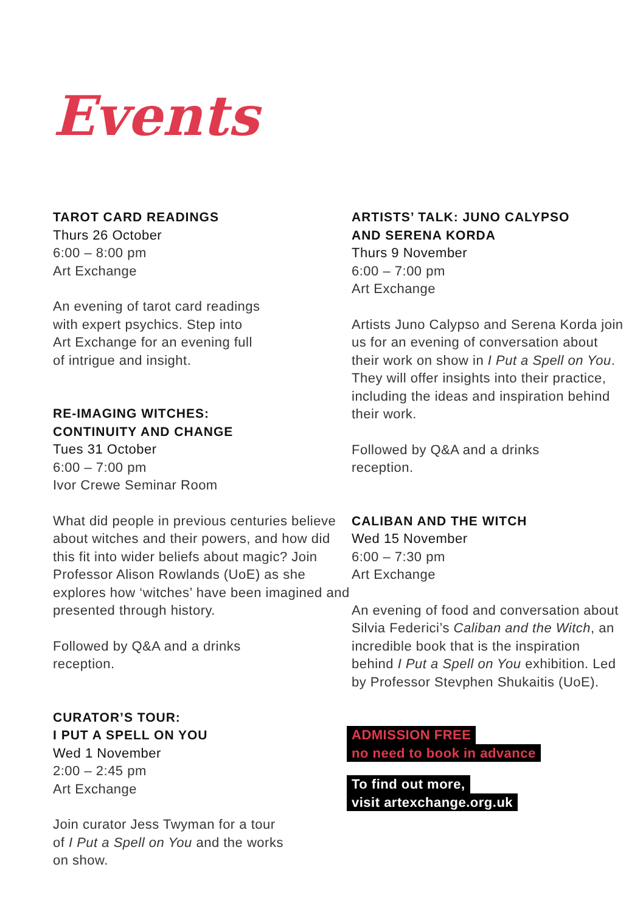Events
TAROT CARD READINGS
Thurs 26 October
6:00 – 8:00 pm
Art Exchange
An evening of tarot card readings
with expert psychics. Step into
Art Exchange for an evening full
of intrigue and insight.
RE-IMAGING WITCHES:
CONTINUITY AND CHANGE
Tues 31 October
6:00 – 7:00 pm
Ivor Crewe Seminar Room
What did people in previous centuries believe about witches and their powers, and how did this fit into wider beliefs about magic? Join Professor Alison Rowlands (UoE) as she explores how ‘witches’ have been imagined and presented through history.
Followed by Q&A and a drinks
reception.
CURATOR’S TOUR:
I PUT A SPELL ON YOU
Wed 1 November
2:00 – 2:45 pm
Art Exchange
Join curator Jess Twyman for a tour
of I Put a Spell on You and the works
on show.
ARTISTS’ TALK: JUNO CALYPSO
AND SERENA KORDA
Thurs 9 November
6:00 – 7:00 pm
Art Exchange
Artists Juno Calypso and Serena Korda join us for an evening of conversation about their work on show in I Put a Spell on You. They will offer insights into their practice, including the ideas and inspiration behind their work.
Followed by Q&A and a drinks
reception.
CALIBAN AND THE WITCH
Wed 15 November
6:00 – 7:30 pm
Art Exchange
An evening of food and conversation about Silvia Federici’s Caliban and the Witch, an incredible book that is the inspiration behind I Put a Spell on You exhibition. Led by Professor Stevphen Shukaitis (UoE).
ADMISSION FREE
no need to book in advance
To find out more,
visit artexchange.org.uk